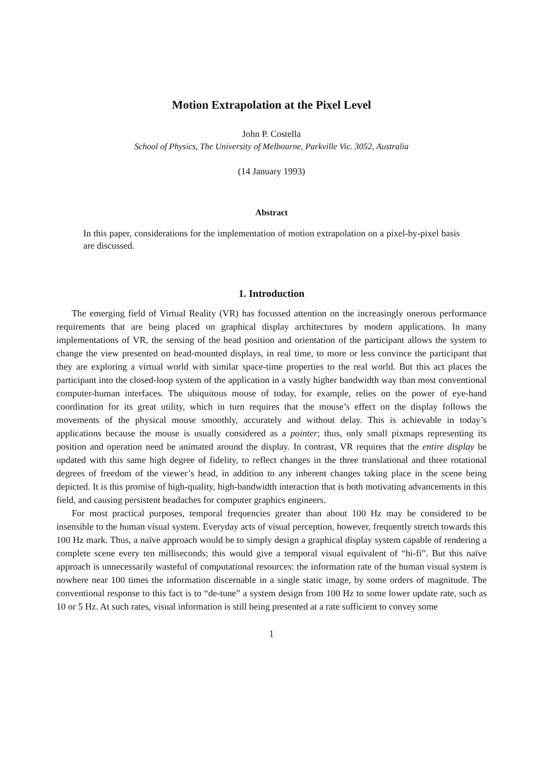Motion Extrapolation at the Pixel Level
John P. Costella
School of Physics, The University of Melbourne, Parkville Vic. 3052, Australia
(14 January 1993)
Abstract
In this paper, considerations for the implementation of motion extrapolation on a pixel-by-pixel basis are discussed.
1. Introduction
The emerging field of Virtual Reality (VR) has focussed attention on the increasingly onerous performance requirements that are being placed on graphical display architectures by modern applications. In many implementations of VR, the sensing of the head position and orientation of the participant allows the system to change the view presented on head-mounted displays, in real time, to more or less convince the participant that they are exploring a virtual world with similar space-time properties to the real world. But this act places the participant into the closed-loop system of the application in a vastly higher bandwidth way than most conventional computer-human interfaces. The ubiquitous mouse of today, for example, relies on the power of eye-hand coordination for its great utility, which in turn requires that the mouse’s effect on the display follows the movements of the physical mouse smoothly, accurately and without delay. This is achievable in today’s applications because the mouse is usually considered as a pointer; thus, only small pixmaps representing its position and operation need be animated around the display. In contrast, VR requires that the entire display be updated with this same high degree of fidelity, to reflect changes in the three translational and three rotational degrees of freedom of the viewer’s head, in addition to any inherent changes taking place in the scene being depicted. It is this promise of high-quality, high-bandwidth interaction that is both motivating advancements in this field, and causing persistent headaches for computer graphics engineers.
For most practical purposes, temporal frequencies greater than about 100 Hz may be considered to be insensible to the human visual system. Everyday acts of visual perception, however, frequently stretch towards this 100 Hz mark. Thus, a naïve approach would be to simply design a graphical display system capable of rendering a complete scene every ten milliseconds; this would give a temporal visual equivalent of “hi-fi”. But this naïve approach is unnecessarily wasteful of computational resources: the information rate of the human visual system is nowhere near 100 times the information discernable in a single static image, by some orders of magnitude. The conventional response to this fact is to “de-tune” a system design from 100 Hz to some lower update rate, such as 10 or 5 Hz. At such rates, visual information is still being presented at a rate sufficient to convey some
1